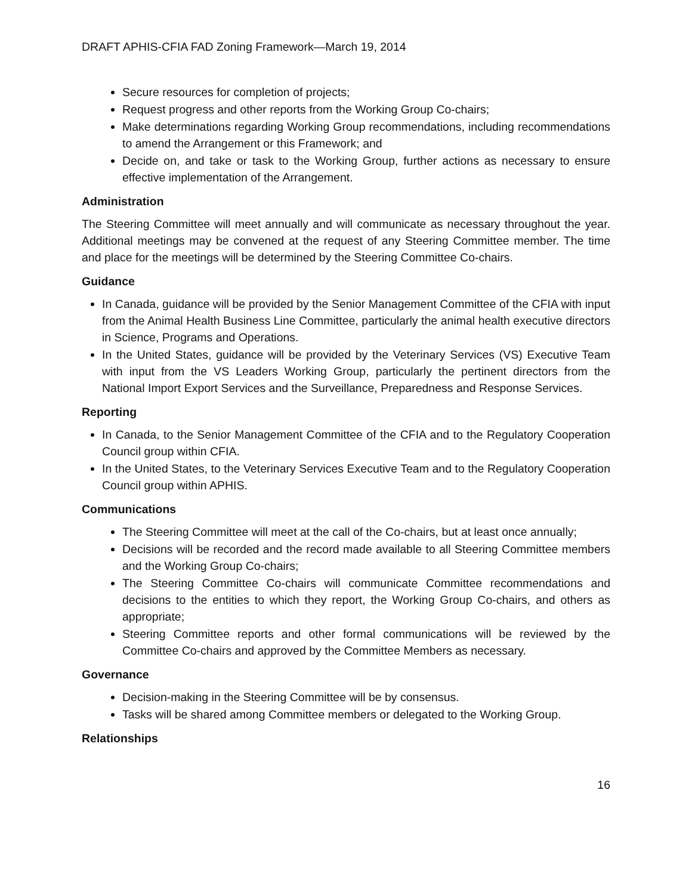DRAFT APHIS-CFIA FAD Zoning Framework—March 19, 2014
Secure resources for completion of projects;
Request progress and other reports from the Working Group Co-chairs;
Make determinations regarding Working Group recommendations, including recommendations to amend the Arrangement or this Framework; and
Decide on, and take or task to the Working Group, further actions as necessary to ensure effective implementation of the Arrangement.
Administration
The Steering Committee will meet annually and will communicate as necessary throughout the year. Additional meetings may be convened at the request of any Steering Committee member. The time and place for the meetings will be determined by the Steering Committee Co-chairs.
Guidance
In Canada, guidance will be provided by the Senior Management Committee of the CFIA with input from the Animal Health Business Line Committee, particularly the animal health executive directors in Science, Programs and Operations.
In the United States, guidance will be provided by the Veterinary Services (VS) Executive Team with input from the VS Leaders Working Group, particularly the pertinent directors from the National Import Export Services and the Surveillance, Preparedness and Response Services.
Reporting
In Canada, to the Senior Management Committee of the CFIA and to the Regulatory Cooperation Council group within CFIA.
In the United States, to the Veterinary Services Executive Team and to the Regulatory Cooperation Council group within APHIS.
Communications
The Steering Committee will meet at the call of the Co-chairs, but at least once annually;
Decisions will be recorded and the record made available to all Steering Committee members and the Working Group Co-chairs;
The Steering Committee Co-chairs will communicate Committee recommendations and decisions to the entities to which they report, the Working Group Co-chairs, and others as appropriate;
Steering Committee reports and other formal communications will be reviewed by the Committee Co-chairs and approved by the Committee Members as necessary.
Governance
Decision-making in the Steering Committee will be by consensus.
Tasks will be shared among Committee members or delegated to the Working Group.
Relationships
16